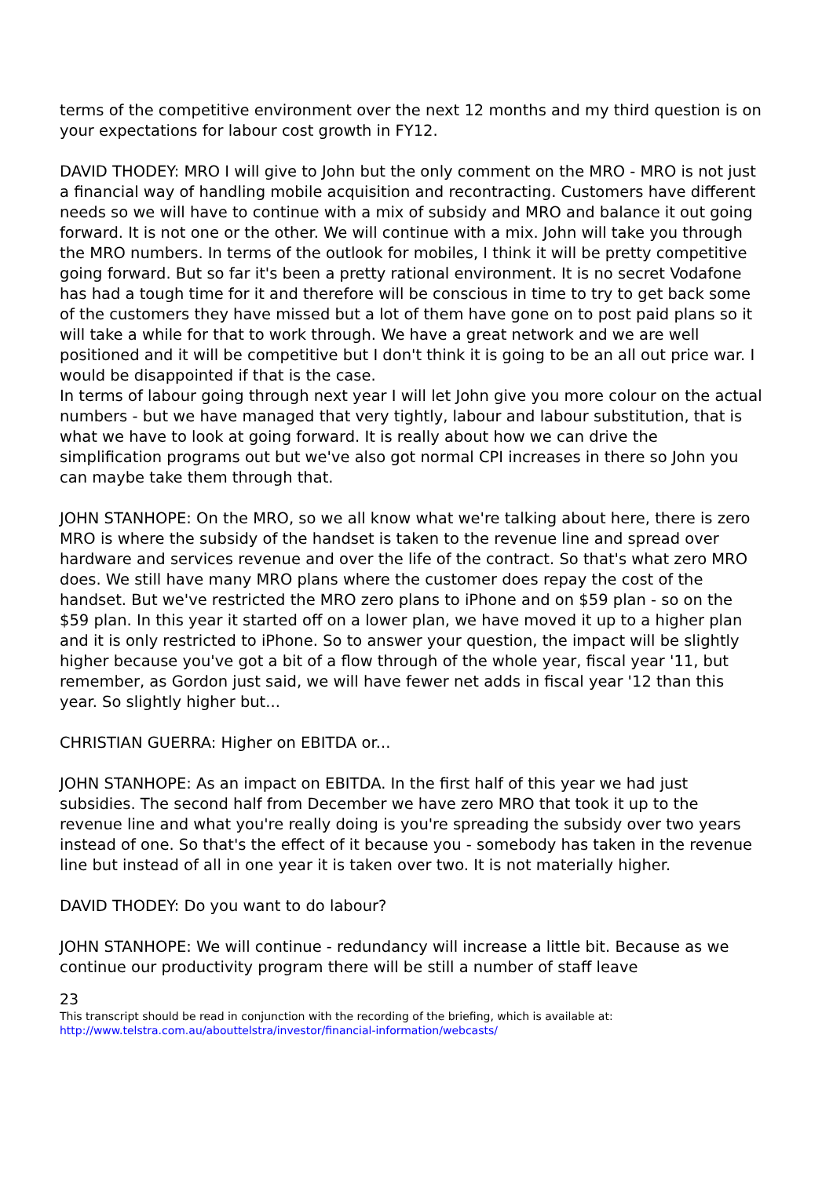terms of the competitive environment over the next 12 months and my third question is on your expectations for labour cost growth in FY12.
DAVID THODEY: MRO I will give to John but the only comment on the MRO - MRO is not just a financial way of handling mobile acquisition and recontracting. Customers have different needs so we will have to continue with a mix of subsidy and MRO and balance it out going forward. It is not one or the other. We will continue with a mix. John will take you through the MRO numbers. In terms of the outlook for mobiles, I think it will be pretty competitive going forward. But so far it's been a pretty rational environment. It is no secret Vodafone has had a tough time for it and therefore will be conscious in time to try to get back some of the customers they have missed but a lot of them have gone on to post paid plans so it will take a while for that to work through. We have a great network and we are well positioned and it will be competitive but I don't think it is going to be an all out price war. I would be disappointed if that is the case.
In terms of labour going through next year I will let John give you more colour on the actual numbers - but we have managed that very tightly, labour and labour substitution, that is what we have to look at going forward. It is really about how we can drive the simplification programs out but we've also got normal CPI increases in there so John you can maybe take them through that.
JOHN STANHOPE: On the MRO, so we all know what we're talking about here, there is zero MRO is where the subsidy of the handset is taken to the revenue line and spread over hardware and services revenue and over the life of the contract. So that's what zero MRO does. We still have many MRO plans where the customer does repay the cost of the handset. But we've restricted the MRO zero plans to iPhone and on $59 plan - so on the $59 plan. In this year it started off on a lower plan, we have moved it up to a higher plan and it is only restricted to iPhone. So to answer your question, the impact will be slightly higher because you've got a bit of a flow through of the whole year, fiscal year '11, but remember, as Gordon just said, we will have fewer net adds in fiscal year '12 than this year. So slightly higher but...
CHRISTIAN GUERRA: Higher on EBITDA or...
JOHN STANHOPE: As an impact on EBITDA. In the first half of this year we had just subsidies. The second half from December we have zero MRO that took it up to the revenue line and what you're really doing is you're spreading the subsidy over two years instead of one. So that's the effect of it because you - somebody has taken in the revenue line but instead of all in one year it is taken over two. It is not materially higher.
DAVID THODEY: Do you want to do labour?
JOHN STANHOPE: We will continue - redundancy will increase a little bit. Because as we continue our productivity program there will be still a number of staff leave
23
This transcript should be read in conjunction with the recording of the briefing, which is available at:
http://www.telstra.com.au/abouttelstra/investor/financial-information/webcasts/